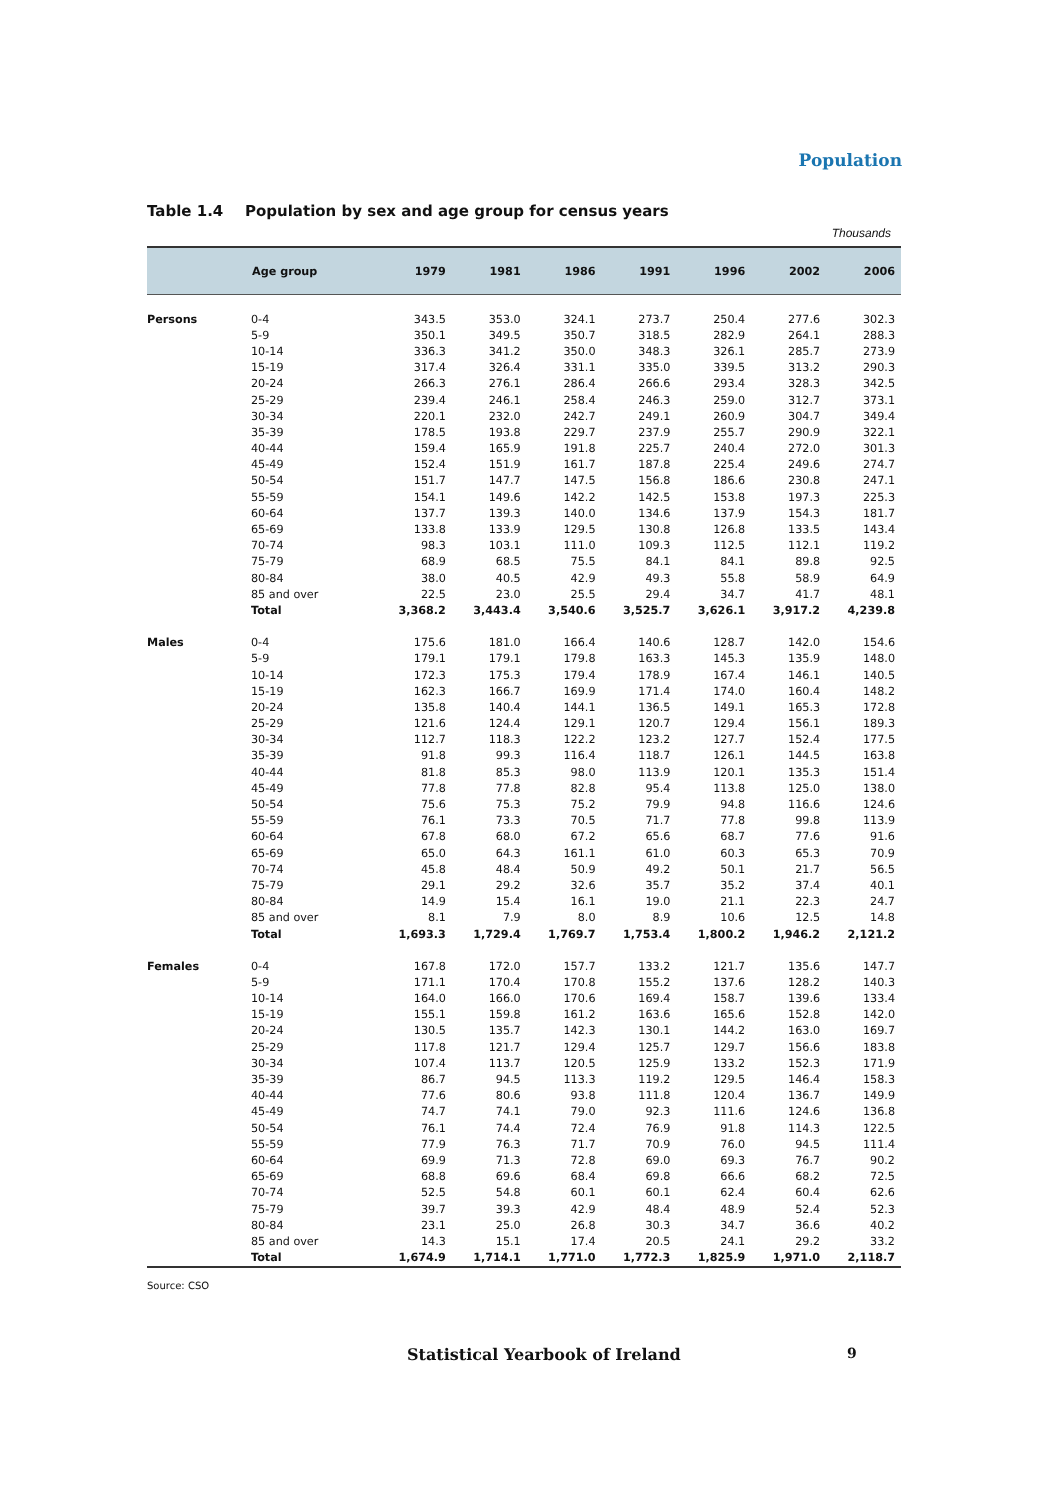Population
Table 1.4 Population by sex and age group for census years
Thousands
| | Age group | 1979 | 1981 | 1986 | 1991 | 1996 | 2002 | 2006 |
| --- | --- | --- | --- | --- | --- | --- | --- | --- |
| Persons | 0-4 | 343.5 | 353.0 | 324.1 | 273.7 | 250.4 | 277.6 | 302.3 |
| | 5-9 | 350.1 | 349.5 | 350.7 | 318.5 | 282.9 | 264.1 | 288.3 |
| | 10-14 | 336.3 | 341.2 | 350.0 | 348.3 | 326.1 | 285.7 | 273.9 |
| | 15-19 | 317.4 | 326.4 | 331.1 | 335.0 | 339.5 | 313.2 | 290.3 |
| | 20-24 | 266.3 | 276.1 | 286.4 | 266.6 | 293.4 | 328.3 | 342.5 |
| | 25-29 | 239.4 | 246.1 | 258.4 | 246.3 | 259.0 | 312.7 | 373.1 |
| | 30-34 | 220.1 | 232.0 | 242.7 | 249.1 | 260.9 | 304.7 | 349.4 |
| | 35-39 | 178.5 | 193.8 | 229.7 | 237.9 | 255.7 | 290.9 | 322.1 |
| | 40-44 | 159.4 | 165.9 | 191.8 | 225.7 | 240.4 | 272.0 | 301.3 |
| | 45-49 | 152.4 | 151.9 | 161.7 | 187.8 | 225.4 | 249.6 | 274.7 |
| | 50-54 | 151.7 | 147.7 | 147.5 | 156.8 | 186.6 | 230.8 | 247.1 |
| | 55-59 | 154.1 | 149.6 | 142.2 | 142.5 | 153.8 | 197.3 | 225.3 |
| | 60-64 | 137.7 | 139.3 | 140.0 | 134.6 | 137.9 | 154.3 | 181.7 |
| | 65-69 | 133.8 | 133.9 | 129.5 | 130.8 | 126.8 | 133.5 | 143.4 |
| | 70-74 | 98.3 | 103.1 | 111.0 | 109.3 | 112.5 | 112.1 | 119.2 |
| | 75-79 | 68.9 | 68.5 | 75.5 | 84.1 | 84.1 | 89.8 | 92.5 |
| | 80-84 | 38.0 | 40.5 | 42.9 | 49.3 | 55.8 | 58.9 | 64.9 |
| | 85 and over | 22.5 | 23.0 | 25.5 | 29.4 | 34.7 | 41.7 | 48.1 |
| | Total | 3,368.2 | 3,443.4 | 3,540.6 | 3,525.7 | 3,626.1 | 3,917.2 | 4,239.8 |
| Males | 0-4 | 175.6 | 181.0 | 166.4 | 140.6 | 128.7 | 142.0 | 154.6 |
| | 5-9 | 179.1 | 179.1 | 179.8 | 163.3 | 145.3 | 135.9 | 148.0 |
| | 10-14 | 172.3 | 175.3 | 179.4 | 178.9 | 167.4 | 146.1 | 140.5 |
| | 15-19 | 162.3 | 166.7 | 169.9 | 171.4 | 174.0 | 160.4 | 148.2 |
| | 20-24 | 135.8 | 140.4 | 144.1 | 136.5 | 149.1 | 165.3 | 172.8 |
| | 25-29 | 121.6 | 124.4 | 129.1 | 120.7 | 129.4 | 156.1 | 189.3 |
| | 30-34 | 112.7 | 118.3 | 122.2 | 123.2 | 127.7 | 152.4 | 177.5 |
| | 35-39 | 91.8 | 99.3 | 116.4 | 118.7 | 126.1 | 144.5 | 163.8 |
| | 40-44 | 81.8 | 85.3 | 98.0 | 113.9 | 120.1 | 135.3 | 151.4 |
| | 45-49 | 77.8 | 77.8 | 82.8 | 95.4 | 113.8 | 125.0 | 138.0 |
| | 50-54 | 75.6 | 75.3 | 75.2 | 79.9 | 94.8 | 116.6 | 124.6 |
| | 55-59 | 76.1 | 73.3 | 70.5 | 71.7 | 77.8 | 99.8 | 113.9 |
| | 60-64 | 67.8 | 68.0 | 67.2 | 65.6 | 68.7 | 77.6 | 91.6 |
| | 65-69 | 65.0 | 64.3 | 161.1 | 61.0 | 60.3 | 65.3 | 70.9 |
| | 70-74 | 45.8 | 48.4 | 50.9 | 49.2 | 50.1 | 21.7 | 56.5 |
| | 75-79 | 29.1 | 29.2 | 32.6 | 35.7 | 35.2 | 37.4 | 40.1 |
| | 80-84 | 14.9 | 15.4 | 16.1 | 19.0 | 21.1 | 22.3 | 24.7 |
| | 85 and over | 8.1 | 7.9 | 8.0 | 8.9 | 10.6 | 12.5 | 14.8 |
| | Total | 1,693.3 | 1,729.4 | 1,769.7 | 1,753.4 | 1,800.2 | 1,946.2 | 2,121.2 |
| Females | 0-4 | 167.8 | 172.0 | 157.7 | 133.2 | 121.7 | 135.6 | 147.7 |
| | 5-9 | 171.1 | 170.4 | 170.8 | 155.2 | 137.6 | 128.2 | 140.3 |
| | 10-14 | 164.0 | 166.0 | 170.6 | 169.4 | 158.7 | 139.6 | 133.4 |
| | 15-19 | 155.1 | 159.8 | 161.2 | 163.6 | 165.6 | 152.8 | 142.0 |
| | 20-24 | 130.5 | 135.7 | 142.3 | 130.1 | 144.2 | 163.0 | 169.7 |
| | 25-29 | 117.8 | 121.7 | 129.4 | 125.7 | 129.7 | 156.6 | 183.8 |
| | 30-34 | 107.4 | 113.7 | 120.5 | 125.9 | 133.2 | 152.3 | 171.9 |
| | 35-39 | 86.7 | 94.5 | 113.3 | 119.2 | 129.5 | 146.4 | 158.3 |
| | 40-44 | 77.6 | 80.6 | 93.8 | 111.8 | 120.4 | 136.7 | 149.9 |
| | 45-49 | 74.7 | 74.1 | 79.0 | 92.3 | 111.6 | 124.6 | 136.8 |
| | 50-54 | 76.1 | 74.4 | 72.4 | 76.9 | 91.8 | 114.3 | 122.5 |
| | 55-59 | 77.9 | 76.3 | 71.7 | 70.9 | 76.0 | 94.5 | 111.4 |
| | 60-64 | 69.9 | 71.3 | 72.8 | 69.0 | 69.3 | 76.7 | 90.2 |
| | 65-69 | 68.8 | 69.6 | 68.4 | 69.8 | 66.6 | 68.2 | 72.5 |
| | 70-74 | 52.5 | 54.8 | 60.1 | 60.1 | 62.4 | 60.4 | 62.6 |
| | 75-79 | 39.7 | 39.3 | 42.9 | 48.4 | 48.9 | 52.4 | 52.3 |
| | 80-84 | 23.1 | 25.0 | 26.8 | 30.3 | 34.7 | 36.6 | 40.2 |
| | 85 and over | 14.3 | 15.1 | 17.4 | 20.5 | 24.1 | 29.2 | 33.2 |
| | Total | 1,674.9 | 1,714.1 | 1,771.0 | 1,772.3 | 1,825.9 | 1,971.0 | 2,118.7 |
Source: CSO
Statistical Yearbook of Ireland
9